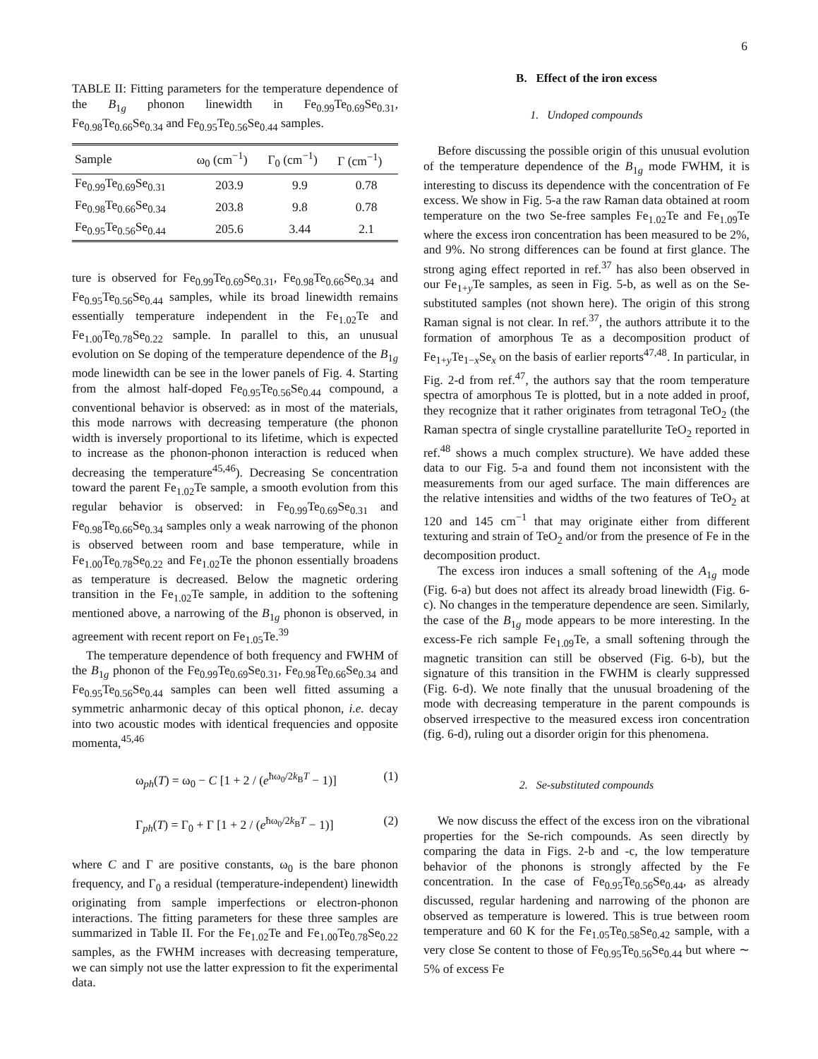6
TABLE II: Fitting parameters for the temperature dependence of the B<sub>1g</sub> phonon linewidth in Fe<sub>0.99</sub>Te<sub>0.69</sub>Se<sub>0.31</sub>, Fe<sub>0.98</sub>Te<sub>0.66</sub>Se<sub>0.34</sub> and Fe<sub>0.95</sub>Te<sub>0.56</sub>Se<sub>0.44</sub> samples.
| Sample | ω<sub>0</sub> (cm<sup>−1</sup>) | Γ<sub>0</sub> (cm<sup>−1</sup>) | Γ (cm<sup>−1</sup>) |
| --- | --- | --- | --- |
| Fe<sub>0.99</sub>Te<sub>0.69</sub>Se<sub>0.31</sub> | 203.9 | 9.9 | 0.78 |
| Fe<sub>0.98</sub>Te<sub>0.66</sub>Se<sub>0.34</sub> | 203.8 | 9.8 | 0.78 |
| Fe<sub>0.95</sub>Te<sub>0.56</sub>Se<sub>0.44</sub> | 205.6 | 3.44 | 2.1 |
ture is observed for Fe<sub>0.99</sub>Te<sub>0.69</sub>Se<sub>0.31</sub>, Fe<sub>0.98</sub>Te<sub>0.66</sub>Se<sub>0.34</sub> and Fe<sub>0.95</sub>Te<sub>0.56</sub>Se<sub>0.44</sub> samples, while its broad linewidth remains essentially temperature independent in the Fe<sub>1.02</sub>Te and Fe<sub>1.00</sub>Te<sub>0.78</sub>Se<sub>0.22</sub> sample. In parallel to this, an unusual evolution on Se doping of the temperature dependence of the B<sub>1g</sub> mode linewidth can be see in the lower panels of Fig. 4. Starting from the almost half-doped Fe<sub>0.95</sub>Te<sub>0.56</sub>Se<sub>0.44</sub> compound, a conventional behavior is observed: as in most of the materials, this mode narrows with decreasing temperature (the phonon width is inversely proportional to its lifetime, which is expected to increase as the phonon-phonon interaction is reduced when decreasing the temperature<sup>45,46</sup>). Decreasing Se concentration toward the parent Fe<sub>1.02</sub>Te sample, a smooth evolution from this regular behavior is observed: in Fe<sub>0.99</sub>Te<sub>0.69</sub>Se<sub>0.31</sub> and Fe<sub>0.98</sub>Te<sub>0.66</sub>Se<sub>0.34</sub> samples only a weak narrowing of the phonon is observed between room and base temperature, while in Fe<sub>1.00</sub>Te<sub>0.78</sub>Se<sub>0.22</sub> and Fe<sub>1.02</sub>Te the phonon essentially broadens as temperature is decreased. Below the magnetic ordering transition in the Fe<sub>1.02</sub>Te sample, in addition to the softening mentioned above, a narrowing of the B<sub>1g</sub> phonon is observed, in agreement with recent report on Fe<sub>1.05</sub>Te.<sup>39</sup>
The temperature dependence of both frequency and FWHM of the B<sub>1g</sub> phonon of the Fe<sub>0.99</sub>Te<sub>0.69</sub>Se<sub>0.31</sub>, Fe<sub>0.98</sub>Te<sub>0.66</sub>Se<sub>0.34</sub> and Fe<sub>0.95</sub>Te<sub>0.56</sub>Se<sub>0.44</sub> samples can been well fitted assuming a symmetric anharmonic decay of this optical phonon, i.e. decay into two acoustic modes with identical frequencies and opposite momenta,<sup>45,46</sup>
ω<sub>ph</sub>(T) = ω<sub>0</sub> − C [1 + 2 / (e<sup>ħω<sub>0</sub>/2k<sub>B</sub>T</sup> − 1)] (1)
Γ<sub>ph</sub>(T) = Γ<sub>0</sub> + Γ [1 + 2 / (e<sup>ħω<sub>0</sub>/2k<sub>B</sub>T</sup> − 1)] (2)
where C and Γ are positive constants, ω<sub>0</sub> is the bare phonon frequency, and Γ<sub>0</sub> a residual (temperature-independent) linewidth originating from sample imperfections or electron-phonon interactions. The fitting parameters for these three samples are summarized in Table II. For the Fe<sub>1.02</sub>Te and Fe<sub>1.00</sub>Te<sub>0.78</sub>Se<sub>0.22</sub> samples, as the FWHM increases with decreasing temperature, we can simply not use the latter expression to fit the experimental data.
B. Effect of the iron excess
1. Undoped compounds
Before discussing the possible origin of this unusual evolution of the temperature dependence of the B<sub>1g</sub> mode FWHM, it is interesting to discuss its dependence with the concentration of Fe excess. We show in Fig. 5-a the raw Raman data obtained at room temperature on the two Se-free samples Fe<sub>1.02</sub>Te and Fe<sub>1.09</sub>Te where the excess iron concentration has been measured to be 2%, and 9%. No strong differences can be found at first glance. The strong aging effect reported in ref.<sup>37</sup> has also been observed in our Fe<sub>1+y</sub>Te samples, as seen in Fig. 5-b, as well as on the Se-substituted samples (not shown here). The origin of this strong Raman signal is not clear. In ref.<sup>37</sup>, the authors attribute it to the formation of amorphous Te as a decomposition product of Fe<sub>1+y</sub>Te<sub>1−x</sub>Se<sub>x</sub> on the basis of earlier reports<sup>47,48</sup>. In particular, in Fig. 2-d from ref.<sup>47</sup>, the authors say that the room temperature spectra of amorphous Te is plotted, but in a note added in proof, they recognize that it rather originates from tetragonal TeO<sub>2</sub> (the Raman spectra of single crystalline paratellurite TeO<sub>2</sub> reported in ref.<sup>48</sup> shows a much complex structure). We have added these data to our Fig. 5-a and found them not inconsistent with the measurements from our aged surface. The main differences are the relative intensities and widths of the two features of TeO<sub>2</sub> at 120 and 145 cm<sup>−1</sup> that may originate either from different texturing and strain of TeO<sub>2</sub> and/or from the presence of Fe in the decomposition product.
The excess iron induces a small softening of the A<sub>1g</sub> mode (Fig. 6-a) but does not affect its already broad linewidth (Fig. 6-c). No changes in the temperature dependence are seen. Similarly, the case of the B<sub>1g</sub> mode appears to be more interesting. In the excess-Fe rich sample Fe<sub>1.09</sub>Te, a small softening through the magnetic transition can still be observed (Fig. 6-b), but the signature of this transition in the FWHM is clearly suppressed (Fig. 6-d). We note finally that the unusual broadening of the mode with decreasing temperature in the parent compounds is observed irrespective to the measured excess iron concentration (fig. 6-d), ruling out a disorder origin for this phenomena.
2. Se-substituted compounds
We now discuss the effect of the excess iron on the vibrational properties for the Se-rich compounds. As seen directly by comparing the data in Figs. 2-b and -c, the low temperature behavior of the phonons is strongly affected by the Fe concentration. In the case of Fe<sub>0.95</sub>Te<sub>0.56</sub>Se<sub>0.44</sub>, as already discussed, regular hardening and narrowing of the phonon are observed as temperature is lowered. This is true between room temperature and 60 K for the Fe<sub>1.05</sub>Te<sub>0.58</sub>Se<sub>0.42</sub> sample, with a very close Se content to those of Fe<sub>0.95</sub>Te<sub>0.56</sub>Se<sub>0.44</sub> but where ∼ 5% of excess Fe